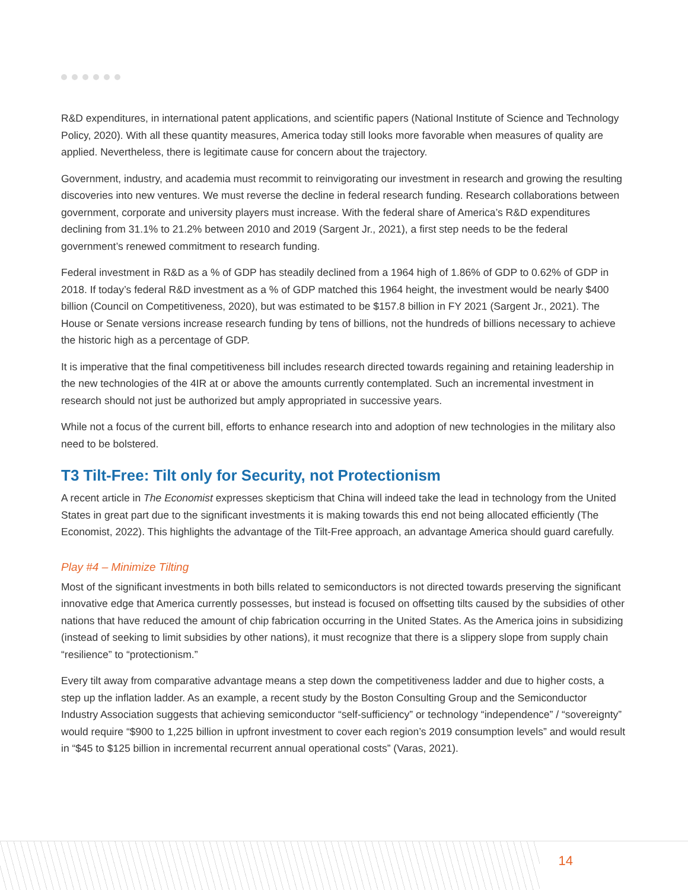R&D expenditures, in international patent applications, and scientific papers (National Institute of Science and Technology Policy, 2020). With all these quantity measures, America today still looks more favorable when measures of quality are applied. Nevertheless, there is legitimate cause for concern about the trajectory.
Government, industry, and academia must recommit to reinvigorating our investment in research and growing the resulting discoveries into new ventures. We must reverse the decline in federal research funding. Research collaborations between government, corporate and university players must increase. With the federal share of America’s R&D expenditures declining from 31.1% to 21.2% between 2010 and 2019 (Sargent Jr., 2021), a first step needs to be the federal government’s renewed commitment to research funding.
Federal investment in R&D as a % of GDP has steadily declined from a 1964 high of 1.86% of GDP to 0.62% of GDP in 2018. If today’s federal R&D investment as a % of GDP matched this 1964 height, the investment would be nearly $400 billion (Council on Competitiveness, 2020), but was estimated to be $157.8 billion in FY 2021 (Sargent Jr., 2021). The House or Senate versions increase research funding by tens of billions, not the hundreds of billions necessary to achieve the historic high as a percentage of GDP.
It is imperative that the final competitiveness bill includes research directed towards regaining and retaining leadership in the new technologies of the 4IR at or above the amounts currently contemplated. Such an incremental investment in research should not just be authorized but amply appropriated in successive years.
While not a focus of the current bill, efforts to enhance research into and adoption of new technologies in the military also need to be bolstered.
T3 Tilt-Free: Tilt only for Security, not Protectionism
A recent article in The Economist expresses skepticism that China will indeed take the lead in technology from the United States in great part due to the significant investments it is making towards this end not being allocated efficiently (The Economist, 2022). This highlights the advantage of the Tilt-Free approach, an advantage America should guard carefully.
Play #4 – Minimize Tilting
Most of the significant investments in both bills related to semiconductors is not directed towards preserving the significant innovative edge that America currently possesses, but instead is focused on offsetting tilts caused by the subsidies of other nations that have reduced the amount of chip fabrication occurring in the United States. As the America joins in subsidizing (instead of seeking to limit subsidies by other nations), it must recognize that there is a slippery slope from supply chain “resilience” to “protectionism.”
Every tilt away from comparative advantage means a step down the competitiveness ladder and due to higher costs, a step up the inflation ladder. As an example, a recent study by the Boston Consulting Group and the Semiconductor Industry Association suggests that achieving semiconductor “self-sufficiency” or technology “independence” / “sovereignty” would require “$900 to 1,225 billion in upfront investment to cover each region’s 2019 consumption levels” and would result in “$45 to $125 billion in incremental recurrent annual operational costs” (Varas, 2021).
14